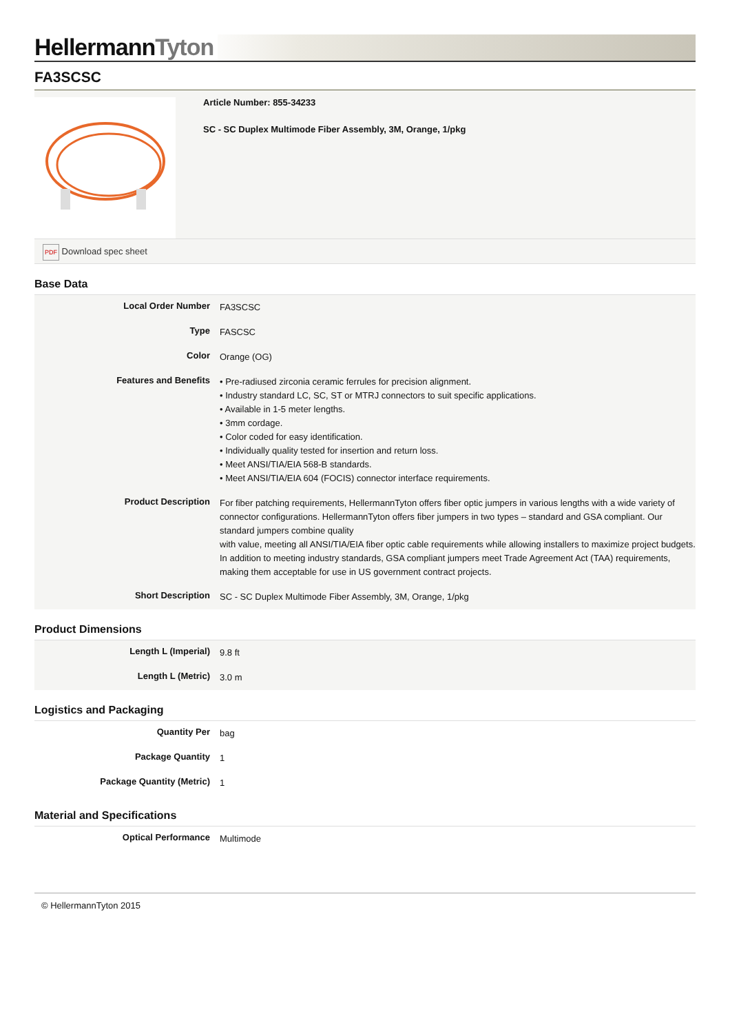HellermannTyton
FA3SCSC
Article Number: 855-34233
SC - SC Duplex Multimode Fiber Assembly, 3M, Orange, 1/pkg
PDF Download spec sheet
Base Data
| Local Order Number | FA3SCSC |
| Type | FASCSC |
| Color | Orange (OG) |
| Features and Benefits | • Pre-radiused zirconia ceramic ferrules for precision alignment. • Industry standard LC, SC, ST or MTRJ connectors to suit specific applications. • Available in 1-5 meter lengths. • 3mm cordage. • Color coded for easy identification. • Individually quality tested for insertion and return loss. • Meet ANSI/TIA/EIA 568-B standards. • Meet ANSI/TIA/EIA 604 (FOCIS) connector interface requirements. |
| Product Description | For fiber patching requirements, HellermannTyton offers fiber optic jumpers in various lengths with a wide variety of connector configurations. HellermannTyton offers fiber jumpers in two types – standard and GSA compliant. Our standard jumpers combine quality with value, meeting all ANSI/TIA/EIA fiber optic cable requirements while allowing installers to maximize project budgets. In addition to meeting industry standards, GSA compliant jumpers meet Trade Agreement Act (TAA) requirements, making them acceptable for use in US government contract projects. |
| Short Description | SC - SC Duplex Multimode Fiber Assembly, 3M, Orange, 1/pkg |
Product Dimensions
| Length L (Imperial) | 9.8 ft |
| Length L (Metric) | 3.0 m |
Logistics and Packaging
| Quantity Per | bag |
| Package Quantity | 1 |
| Package Quantity (Metric) | 1 |
Material and Specifications
| Optical Performance | Multimode |
© HellermannTyton 2015